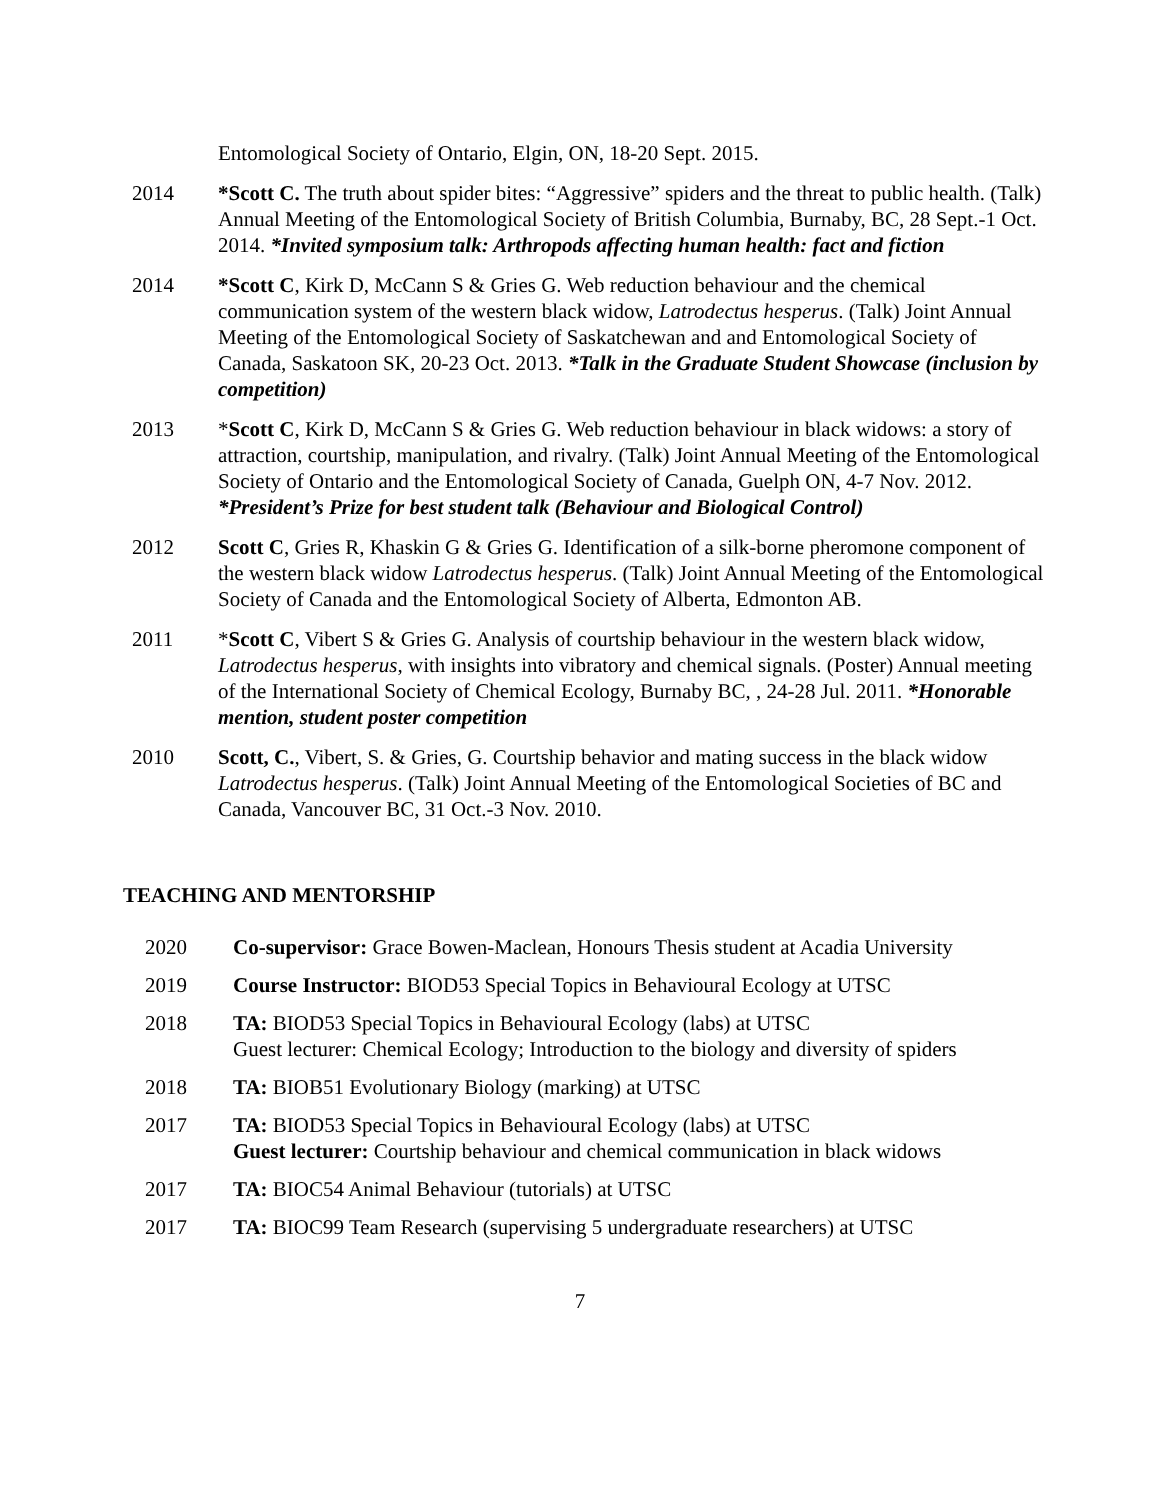Entomological Society of Ontario, Elgin, ON, 18-20 Sept. 2015.
2014 *Scott C. The truth about spider bites: “Aggressive” spiders and the threat to public health. (Talk) Annual Meeting of the Entomological Society of British Columbia, Burnaby, BC, 28 Sept.-1 Oct. 2014. *Invited symposium talk: Arthropods affecting human health: fact and fiction
2014 *Scott C, Kirk D, McCann S & Gries G. Web reduction behaviour and the chemical communication system of the western black widow, Latrodectus hesperus. (Talk) Joint Annual Meeting of the Entomological Society of Saskatchewan and and Entomological Society of Canada, Saskatoon SK, 20-23 Oct. 2013. *Talk in the Graduate Student Showcase (inclusion by competition)
2013 *Scott C, Kirk D, McCann S & Gries G. Web reduction behaviour in black widows: a story of attraction, courtship, manipulation, and rivalry. (Talk) Joint Annual Meeting of the Entomological Society of Ontario and the Entomological Society of Canada, Guelph ON, 4-7 Nov. 2012. *President’s Prize for best student talk (Behaviour and Biological Control)
2012 Scott C, Gries R, Khaskin G & Gries G. Identification of a silk-borne pheromone component of the western black widow Latrodectus hesperus. (Talk) Joint Annual Meeting of the Entomological Society of Canada and the Entomological Society of Alberta, Edmonton AB.
2011 *Scott C, Vibert S & Gries G. Analysis of courtship behaviour in the western black widow, Latrodectus hesperus, with insights into vibratory and chemical signals. (Poster) Annual meeting of the International Society of Chemical Ecology, Burnaby BC, , 24-28 Jul. 2011. *Honorable mention, student poster competition
2010 Scott, C., Vibert, S. & Gries, G. Courtship behavior and mating success in the black widow Latrodectus hesperus. (Talk) Joint Annual Meeting of the Entomological Societies of BC and Canada, Vancouver BC, 31 Oct.-3 Nov. 2010.
TEACHING AND MENTORSHIP
2020 Co-supervisor: Grace Bowen-Maclean, Honours Thesis student at Acadia University
2019 Course Instructor: BIOD53 Special Topics in Behavioural Ecology at UTSC
2018 TA: BIOD53 Special Topics in Behavioural Ecology (labs) at UTSC
Guest lecturer: Chemical Ecology; Introduction to the biology and diversity of spiders
2018 TA: BIOB51 Evolutionary Biology (marking) at UTSC
2017 TA: BIOD53 Special Topics in Behavioural Ecology (labs) at UTSC
Guest lecturer: Courtship behaviour and chemical communication in black widows
2017 TA: BIOC54 Animal Behaviour (tutorials) at UTSC
2017 TA: BIOC99 Team Research (supervising 5 undergraduate researchers) at UTSC
7